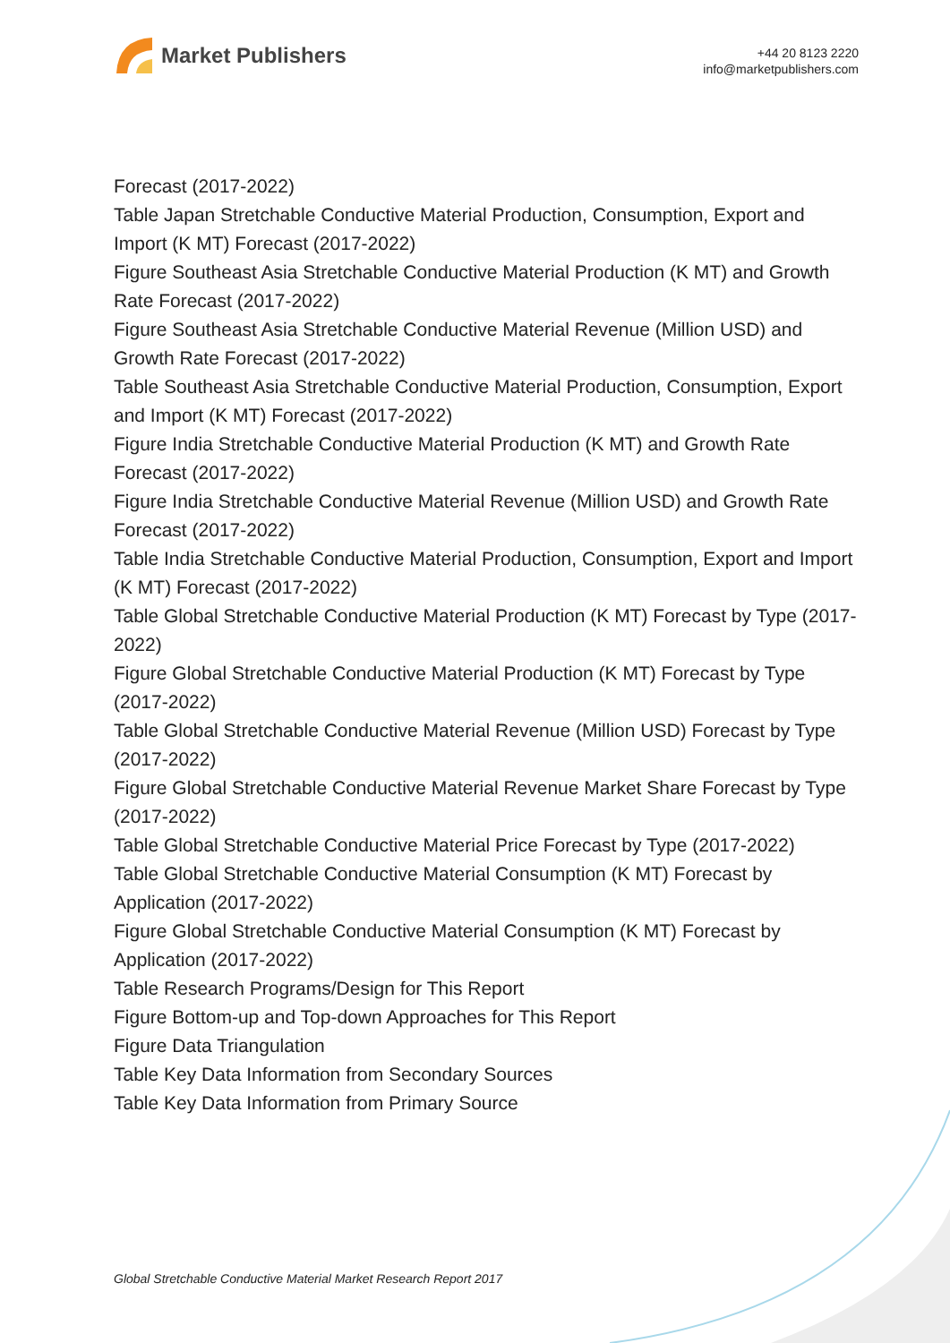Market Publishers
+44 20 8123 2220
info@marketpublishers.com
Forecast (2017-2022)
Table Japan Stretchable Conductive Material Production, Consumption, Export and Import (K MT) Forecast (2017-2022)
Figure Southeast Asia Stretchable Conductive Material Production (K MT) and Growth Rate Forecast (2017-2022)
Figure Southeast Asia Stretchable Conductive Material Revenue (Million USD) and Growth Rate Forecast (2017-2022)
Table Southeast Asia Stretchable Conductive Material Production, Consumption, Export and Import (K MT) Forecast (2017-2022)
Figure India Stretchable Conductive Material Production (K MT) and Growth Rate Forecast (2017-2022)
Figure India Stretchable Conductive Material Revenue (Million USD) and Growth Rate Forecast (2017-2022)
Table India Stretchable Conductive Material Production, Consumption, Export and Import (K MT) Forecast (2017-2022)
Table Global Stretchable Conductive Material Production (K MT) Forecast by Type (2017-2022)
Figure Global Stretchable Conductive Material Production (K MT) Forecast by Type (2017-2022)
Table Global Stretchable Conductive Material Revenue (Million USD) Forecast by Type (2017-2022)
Figure Global Stretchable Conductive Material Revenue Market Share Forecast by Type (2017-2022)
Table Global Stretchable Conductive Material Price Forecast by Type (2017-2022)
Table Global Stretchable Conductive Material Consumption (K MT) Forecast by Application (2017-2022)
Figure Global Stretchable Conductive Material Consumption (K MT) Forecast by Application (2017-2022)
Table Research Programs/Design for This Report
Figure Bottom-up and Top-down Approaches for This Report
Figure Data Triangulation
Table Key Data Information from Secondary Sources
Table Key Data Information from Primary Source
Global Stretchable Conductive Material Market Research Report 2017